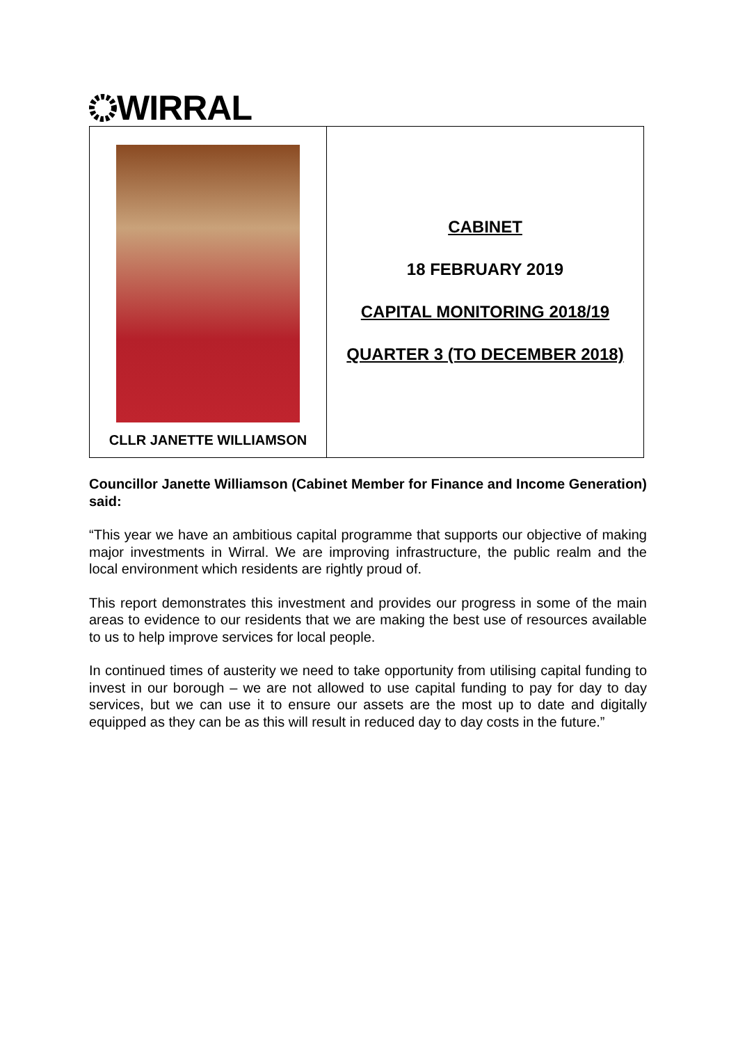WIRRAL
CLLR JANETTE WILLIAMSON
CABINET
18 FEBRUARY 2019
CAPITAL MONITORING 2018/19
QUARTER 3 (TO DECEMBER 2018)
Councillor Janette Williamson (Cabinet Member for Finance and Income Generation) said:
“This year we have an ambitious capital programme that supports our objective of making major investments in Wirral. We are improving infrastructure, the public realm and the local environment which residents are rightly proud of.
This report demonstrates this investment and provides our progress in some of the main areas to evidence to our residents that we are making the best use of resources available to us to help improve services for local people.
In continued times of austerity we need to take opportunity from utilising capital funding to invest in our borough – we are not allowed to use capital funding to pay for day to day services, but we can use it to ensure our assets are the most up to date and digitally equipped as they can be as this will result in reduced day to day costs in the future.”